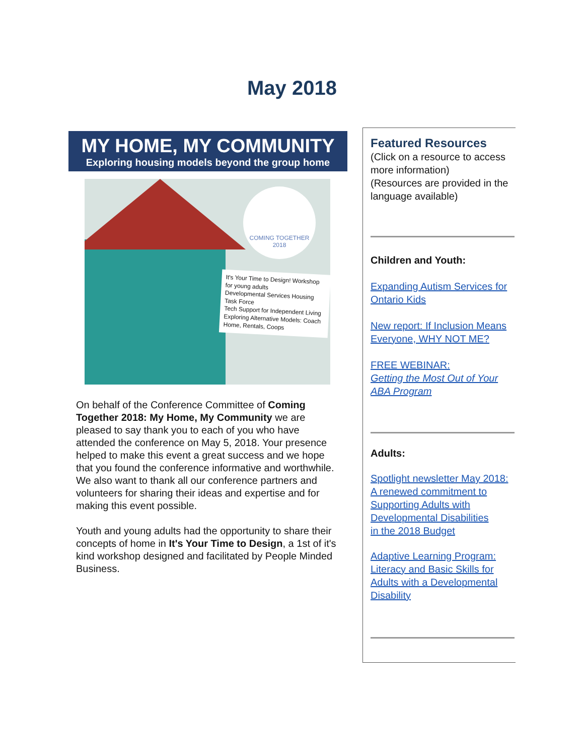May 2018
MY HOME, MY COMMUNITY
Exploring housing models beyond the group home
COMING TOGETHER
2018
It's Your Time to Design! Workshop for young adults
Developmental Services Housing Task Force
Tech Support for Independent Living
Exploring Alternative Models: Coach Home, Rentals, Coops
On behalf of the Conference Committee of Coming Together 2018: My Home, My Community we are pleased to say thank you to each of you who have attended the conference on May 5, 2018. Your presence helped to make this event a great success and we hope that you found the conference informative and worthwhile. We also want to thank all our conference partners and volunteers for sharing their ideas and expertise and for making this event possible.
Youth and young adults had the opportunity to share their concepts of home in It's Your Time to Design, a 1st of it's kind workshop designed and facilitated by People Minded Business.
Featured Resources
(Click on a resource to access more information)
(Resources are provided in the language available)
Children and Youth:
Expanding Autism Services for Ontario Kids
New report: If Inclusion Means Everyone, WHY NOT ME?
FREE WEBINAR:
Getting the Most Out of Your ABA Program
Adults:
Spotlight newsletter May 2018: A renewed commitment to Supporting Adults with Developmental Disabilities
in the 2018 Budget
Adaptive Learning Program: Literacy and Basic Skills for Adults with a Developmental Disability